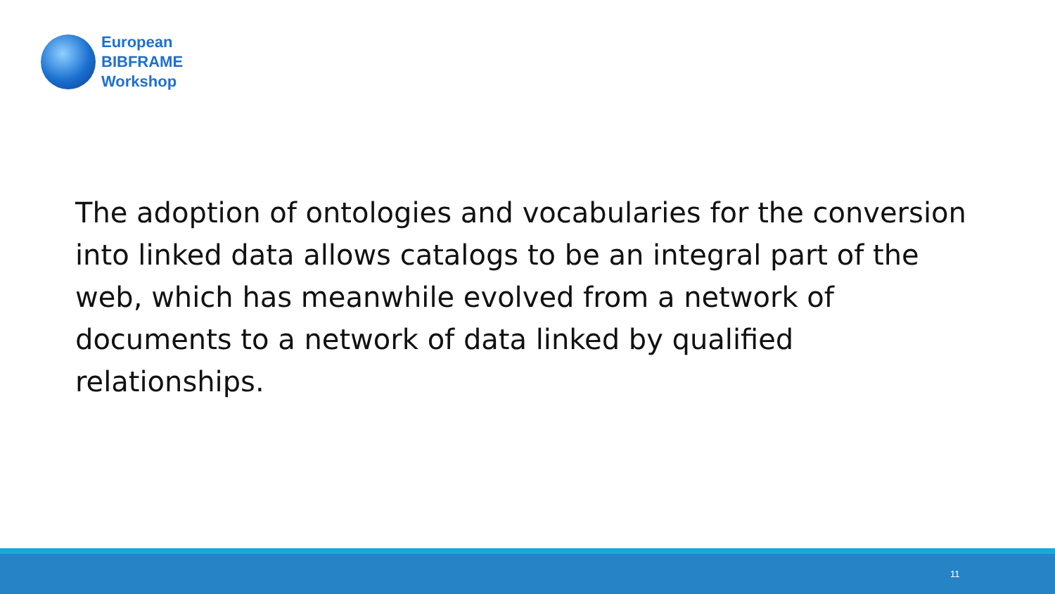European
BIBFRAME
Workshop
The adoption of ontologies and vocabularies for the conversion into linked data allows catalogs to be an integral part of the web, which has meanwhile evolved from a network of documents to a network of data linked by qualified relationships.
11